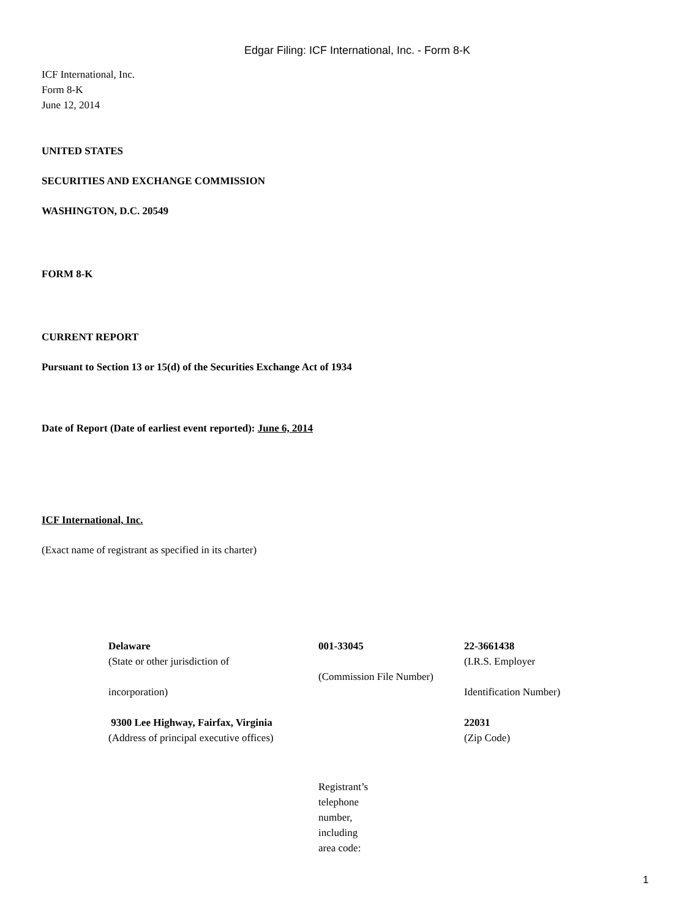Edgar Filing: ICF International, Inc. - Form 8-K
ICF International, Inc.
Form 8-K
June 12, 2014
UNITED STATES
SECURITIES AND EXCHANGE COMMISSION
WASHINGTON, D.C. 20549
FORM 8-K
CURRENT REPORT
Pursuant to Section 13 or 15(d) of the Securities Exchange Act of 1934
Date of Report (Date of earliest event reported): June 6, 2014
ICF International, Inc.
(Exact name of registrant as specified in its charter)
| Delaware (State or other jurisdiction of incorporation) | 001-33045 (Commission File Number) | 22-3661438 (I.R.S. Employer Identification Number) |
| 9300 Lee Highway, Fairfax, Virginia (Address of principal executive offices) | | 22031 (Zip Code) |
| | Registrant’s telephone number, including area code: | |
1